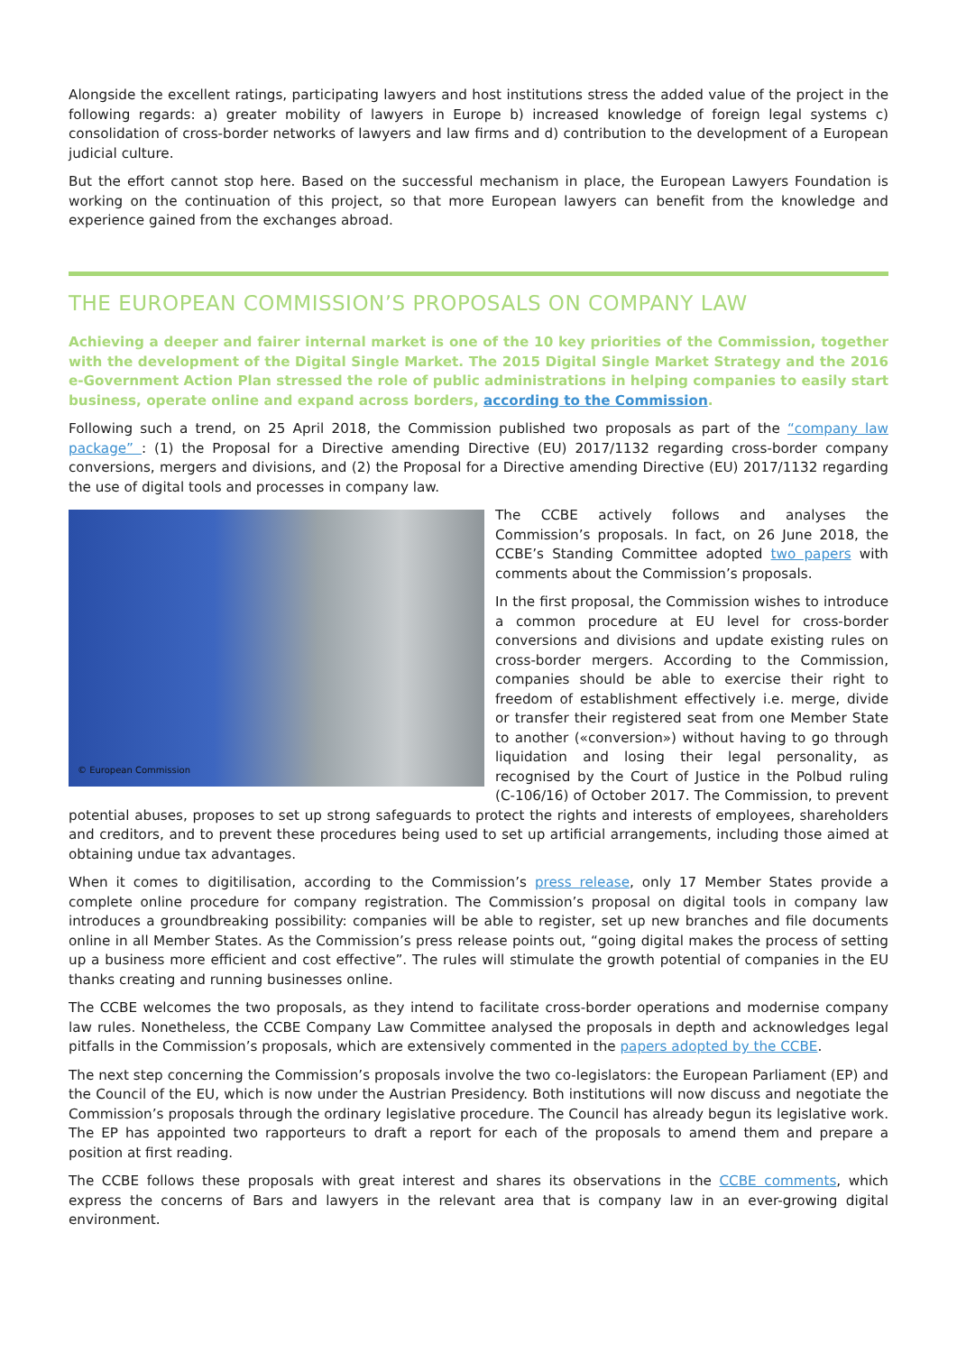Alongside the excellent ratings, participating lawyers and host institutions stress the added value of the project in the following regards: a) greater mobility of lawyers in Europe b) increased knowledge of foreign legal systems c) consolidation of cross-border networks of lawyers and law firms and d) contribution to the development of a European judicial culture.
But the effort cannot stop here. Based on the successful mechanism in place, the European Lawyers Foundation is working on the continuation of this project, so that more European lawyers can benefit from the knowledge and experience gained from the exchanges abroad.
THE EUROPEAN COMMISSION’S PROPOSALS ON COMPANY LAW
Achieving a deeper and fairer internal market is one of the 10 key priorities of the Commission, together with the development of the Digital Single Market. The 2015 Digital Single Market Strategy and the 2016 e-Government Action Plan stressed the role of public administrations in helping companies to easily start business, operate online and expand across borders, according to the Commission.
Following such a trend, on 25 April 2018, the Commission published two proposals as part of the “company law package” : (1) the Proposal for a Directive amending Directive (EU) 2017/1132 regarding cross-border company conversions, mergers and divisions, and (2) the Proposal for a Directive amending Directive (EU) 2017/1132 regarding the use of digital tools and processes in company law.
© European Commission
The CCBE actively follows and analyses the Commission’s proposals. In fact, on 26 June 2018, the CCBE’s Standing Committee adopted two papers with comments about the Commission’s proposals.
In the first proposal, the Commission wishes to introduce a common procedure at EU level for cross-border conversions and divisions and update existing rules on cross-border mergers. According to the Commission, companies should be able to exercise their right to freedom of establishment effectively i.e. merge, divide or transfer their registered seat from one Member State to another («conversion») without having to go through liquidation and losing their legal personality, as recognised by the Court of Justice in the Polbud ruling (C-106/16) of October 2017. The Commission, to prevent potential abuses, proposes to set up strong safeguards to protect the rights and interests of employees, shareholders and creditors, and to prevent these procedures being used to set up artificial arrangements, including those aimed at obtaining undue tax advantages.
When it comes to digitilisation, according to the Commission’s press release, only 17 Member States provide a complete online procedure for company registration. The Commission’s proposal on digital tools in company law introduces a groundbreaking possibility: companies will be able to register, set up new branches and file documents online in all Member States. As the Commission’s press release points out, “going digital makes the process of setting up a business more efficient and cost effective”. The rules will stimulate the growth potential of companies in the EU thanks creating and running businesses online.
The CCBE welcomes the two proposals, as they intend to facilitate cross-border operations and modernise company law rules. Nonetheless, the CCBE Company Law Committee analysed the proposals in depth and acknowledges legal pitfalls in the Commission’s proposals, which are extensively commented in the papers adopted by the CCBE.
The next step concerning the Commission’s proposals involve the two co-legislators: the European Parliament (EP) and the Council of the EU, which is now under the Austrian Presidency. Both institutions will now discuss and negotiate the Commission’s proposals through the ordinary legislative procedure. The Council has already begun its legislative work. The EP has appointed two rapporteurs to draft a report for each of the proposals to amend them and prepare a position at first reading.
The CCBE follows these proposals with great interest and shares its observations in the CCBE comments, which express the concerns of Bars and lawyers in the relevant area that is company law in an ever-growing digital environment.